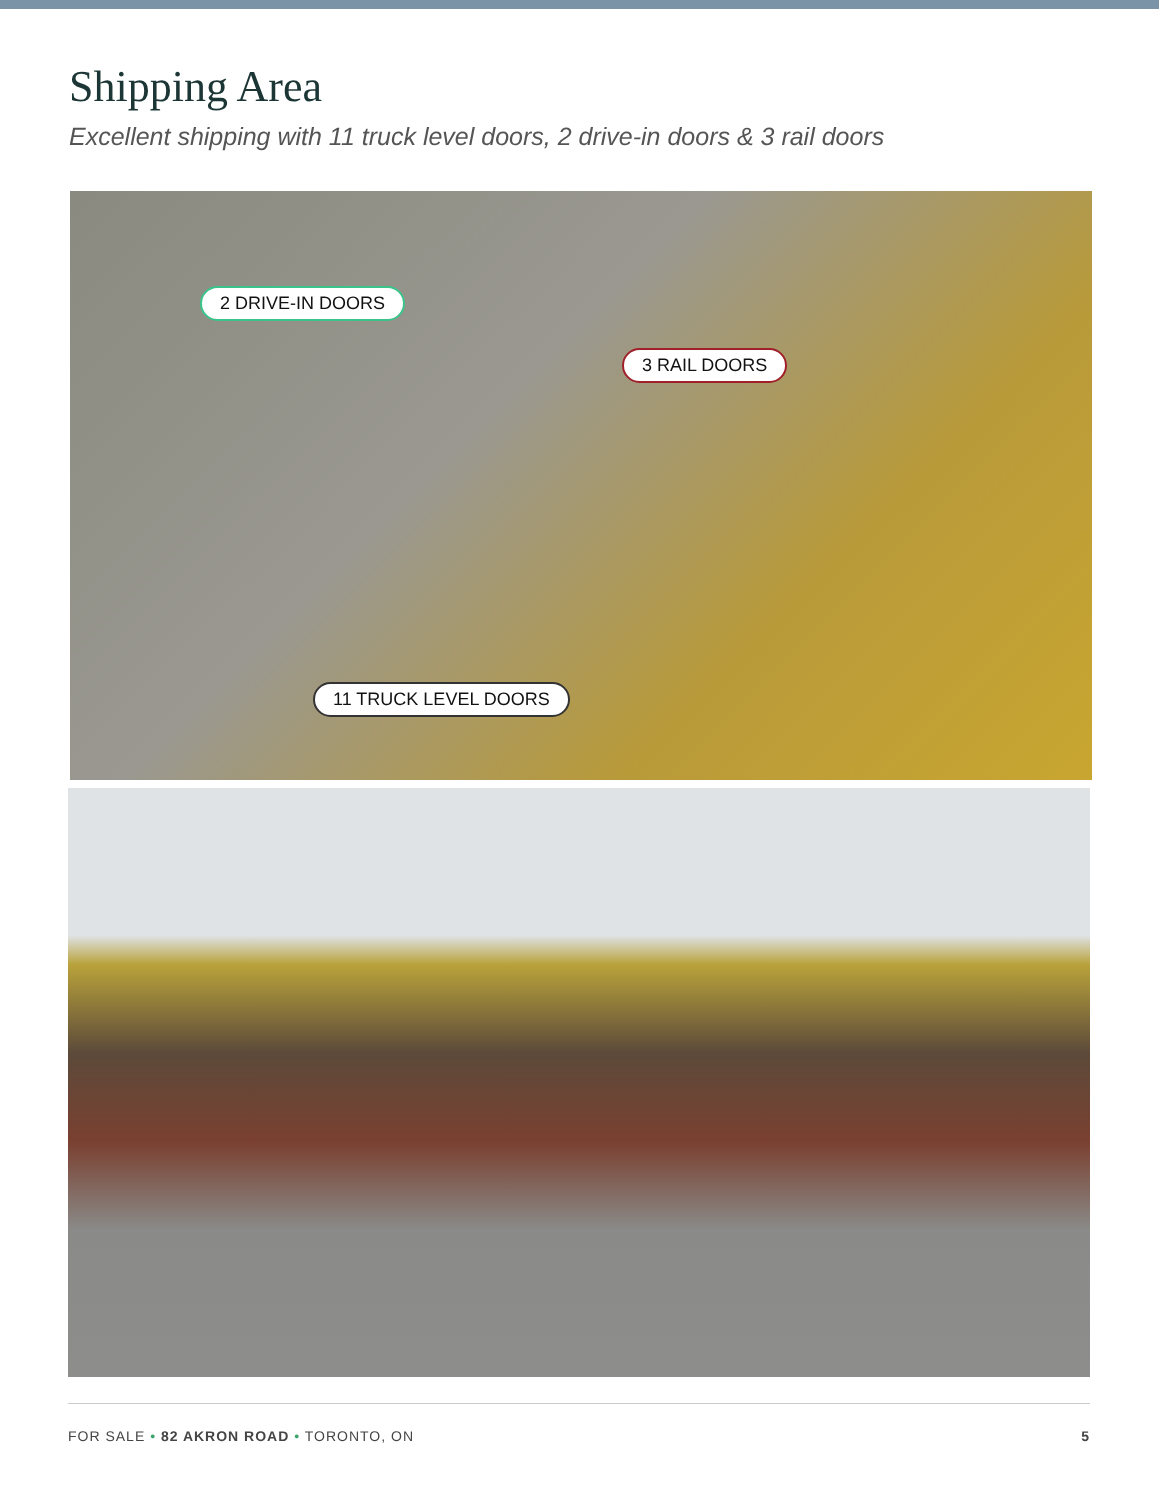Shipping Area
Excellent shipping with 11 truck level doors, 2 drive-in doors & 3 rail doors
2 DRIVE-IN DOORS
3 RAIL DOORS
11 TRUCK LEVEL DOORS
FOR SALE • 82 AKRON ROAD • TORONTO, ON 5